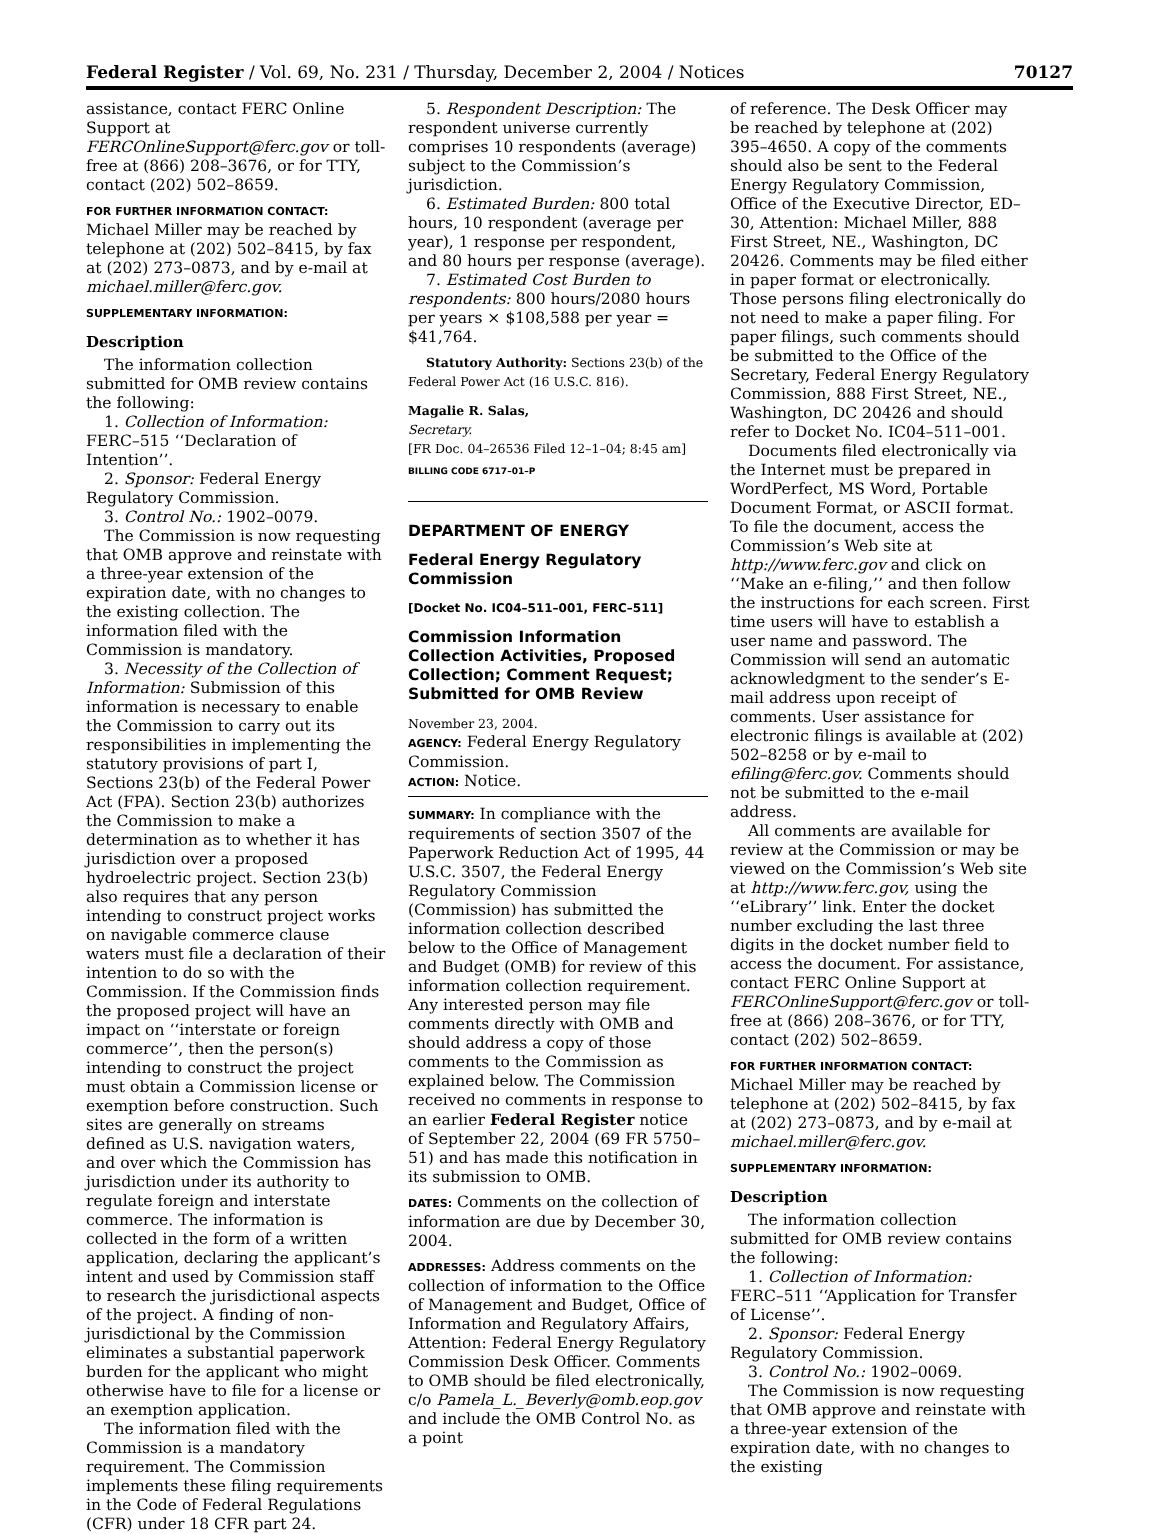Federal Register / Vol. 69, No. 231 / Thursday, December 2, 2004 / Notices 70127
assistance, contact FERC Online Support at FERCOnlineSupport@ferc.gov or toll-free at (866) 208–3676, or for TTY, contact (202) 502–8659.
FOR FURTHER INFORMATION CONTACT: Michael Miller may be reached by telephone at (202) 502–8415, by fax at (202) 273–0873, and by e-mail at michael.miller@ferc.gov.
SUPPLEMENTARY INFORMATION:
Description
The information collection submitted for OMB review contains the following:
1. Collection of Information: FERC–515 ‘‘Declaration of Intention’’.
2. Sponsor: Federal Energy Regulatory Commission.
3. Control No.: 1902–0079.
The Commission is now requesting that OMB approve and reinstate with a three-year extension of the expiration date, with no changes to the existing collection. The information filed with the Commission is mandatory.
3. Necessity of the Collection of Information: Submission of this information is necessary to enable the Commission to carry out its responsibilities in implementing the statutory provisions of part I, Sections 23(b) of the Federal Power Act (FPA). Section 23(b) authorizes the Commission to make a determination as to whether it has jurisdiction over a proposed hydroelectric project. Section 23(b) also requires that any person intending to construct project works on navigable commerce clause waters must file a declaration of their intention to do so with the Commission. If the Commission finds the proposed project will have an impact on ‘‘interstate or foreign commerce’’, then the person(s) intending to construct the project must obtain a Commission license or exemption before construction. Such sites are generally on streams defined as U.S. navigation waters, and over which the Commission has jurisdiction under its authority to regulate foreign and interstate commerce. The information is collected in the form of a written application, declaring the applicant’s intent and used by Commission staff to research the jurisdictional aspects of the project. A finding of non-jurisdictional by the Commission eliminates a substantial paperwork burden for the applicant who might otherwise have to file for a license or an exemption application.
The information filed with the Commission is a mandatory requirement. The Commission implements these filing requirements in the Code of Federal Regulations (CFR) under 18 CFR part 24.
5. Respondent Description: The respondent universe currently comprises 10 respondents (average) subject to the Commission’s jurisdiction.
6. Estimated Burden: 800 total hours, 10 respondent (average per year), 1 response per respondent, and 80 hours per response (average).
7. Estimated Cost Burden to respondents: 800 hours/2080 hours per years × $108,588 per year = $41,764.
Statutory Authority: Sections 23(b) of the Federal Power Act (16 U.S.C. 816).
Magalie R. Salas,
Secretary.
[FR Doc. 04–26536 Filed 12–1–04; 8:45 am]
BILLING CODE 6717–01–P
DEPARTMENT OF ENERGY
Federal Energy Regulatory Commission
[Docket No. IC04–511–001, FERC–511]
Commission Information Collection Activities, Proposed Collection; Comment Request; Submitted for OMB Review
November 23, 2004.
AGENCY: Federal Energy Regulatory Commission.
ACTION: Notice.
SUMMARY: In compliance with the requirements of section 3507 of the Paperwork Reduction Act of 1995, 44 U.S.C. 3507, the Federal Energy Regulatory Commission (Commission) has submitted the information collection described below to the Office of Management and Budget (OMB) for review of this information collection requirement. Any interested person may file comments directly with OMB and should address a copy of those comments to the Commission as explained below. The Commission received no comments in response to an earlier Federal Register notice of September 22, 2004 (69 FR 5750–51) and has made this notification in its submission to OMB.
DATES: Comments on the collection of information are due by December 30, 2004.
ADDRESSES: Address comments on the collection of information to the Office of Management and Budget, Office of Information and Regulatory Affairs, Attention: Federal Energy Regulatory Commission Desk Officer. Comments to OMB should be filed electronically, c/o Pamela_L._Beverly@omb.eop.gov and include the OMB Control No. as a point
of reference. The Desk Officer may be reached by telephone at (202) 395–4650. A copy of the comments should also be sent to the Federal Energy Regulatory Commission, Office of the Executive Director, ED–30, Attention: Michael Miller, 888 First Street, NE., Washington, DC 20426. Comments may be filed either in paper format or electronically. Those persons filing electronically do not need to make a paper filing. For paper filings, such comments should be submitted to the Office of the Secretary, Federal Energy Regulatory Commission, 888 First Street, NE., Washington, DC 20426 and should refer to Docket No. IC04–511–001.
Documents filed electronically via the Internet must be prepared in WordPerfect, MS Word, Portable Document Format, or ASCII format. To file the document, access the Commission’s Web site at http://www.ferc.gov and click on ‘‘Make an e-filing,’’ and then follow the instructions for each screen. First time users will have to establish a user name and password. The Commission will send an automatic acknowledgment to the sender’s E-mail address upon receipt of comments. User assistance for electronic filings is available at (202) 502–8258 or by e-mail to efiling@ferc.gov. Comments should not be submitted to the e-mail address.
All comments are available for review at the Commission or may be viewed on the Commission’s Web site at http://www.ferc.gov, using the ‘‘eLibrary’’ link. Enter the docket number excluding the last three digits in the docket number field to access the document. For assistance, contact FERC Online Support at FERCOnlineSupport@ferc.gov or toll-free at (866) 208–3676, or for TTY, contact (202) 502–8659.
FOR FURTHER INFORMATION CONTACT: Michael Miller may be reached by telephone at (202) 502–8415, by fax at (202) 273–0873, and by e-mail at michael.miller@ferc.gov.
SUPPLEMENTARY INFORMATION:
Description
The information collection submitted for OMB review contains the following:
1. Collection of Information: FERC–511 ‘‘Application for Transfer of License’’.
2. Sponsor: Federal Energy Regulatory Commission.
3. Control No.: 1902–0069.
The Commission is now requesting that OMB approve and reinstate with a three-year extension of the expiration date, with no changes to the existing